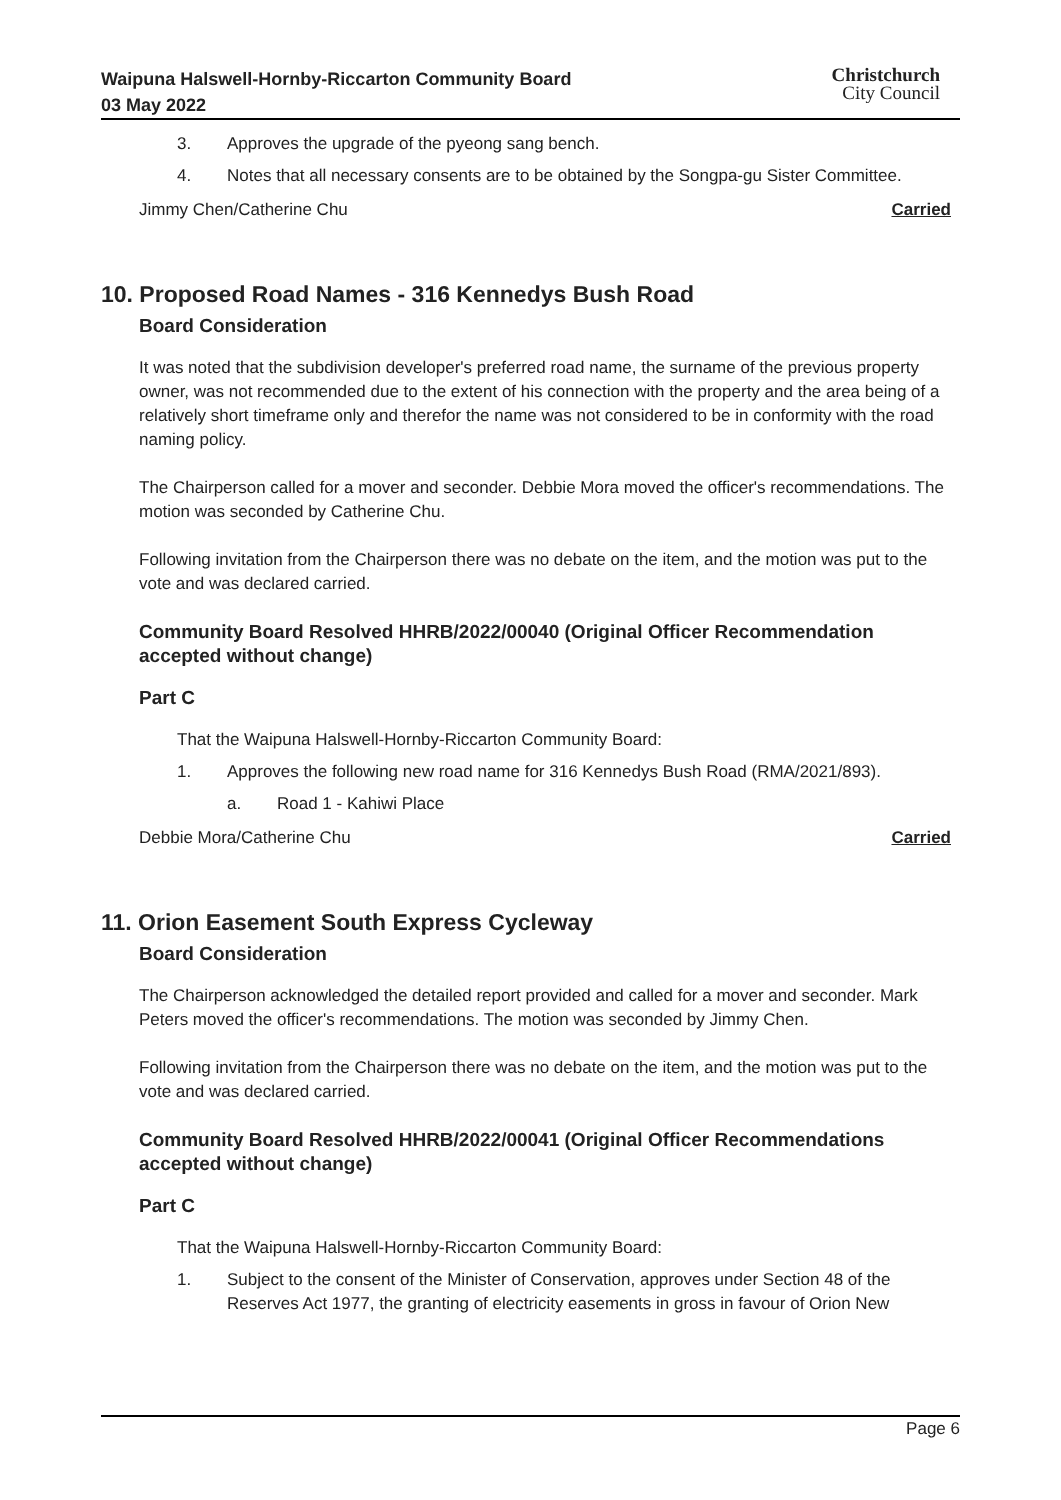Waipuna Halswell-Hornby-Riccarton Community Board
03 May 2022
Christchurch
City Council
3. Approves the upgrade of the pyeong sang bench.
4. Notes that all necessary consents are to be obtained by the Songpa-gu Sister Committee.
Jimmy Chen/Catherine Chu Carried
10. Proposed Road Names - 316 Kennedys Bush Road
Board Consideration
It was noted that the subdivision developer's preferred road name, the surname of the previous property owner, was not recommended due to the extent of his connection with the property and the area being of a relatively short timeframe only and therefor the name was not considered to be in conformity with the road naming policy.
The Chairperson called for a mover and seconder. Debbie Mora moved the officer's recommendations. The motion was seconded by Catherine Chu.
Following invitation from the Chairperson there was no debate on the item, and the motion was put to the vote and was declared carried.
Community Board Resolved HHRB/2022/00040 (Original Officer Recommendation accepted without change)
Part C
That the Waipuna Halswell-Hornby-Riccarton Community Board:
1. Approves the following new road name for 316 Kennedys Bush Road (RMA/2021/893).
a. Road 1 - Kahiwi Place
Debbie Mora/Catherine Chu Carried
11. Orion Easement South Express Cycleway
Board Consideration
The Chairperson acknowledged the detailed report provided and called for a mover and seconder. Mark Peters moved the officer's recommendations. The motion was seconded by Jimmy Chen.
Following invitation from the Chairperson there was no debate on the item, and the motion was put to the vote and was declared carried.
Community Board Resolved HHRB/2022/00041 (Original Officer Recommendations accepted without change)
Part C
That the Waipuna Halswell-Hornby-Riccarton Community Board:
1. Subject to the consent of the Minister of Conservation, approves under Section 48 of the Reserves Act 1977, the granting of electricity easements in gross in favour of Orion New
Page 6